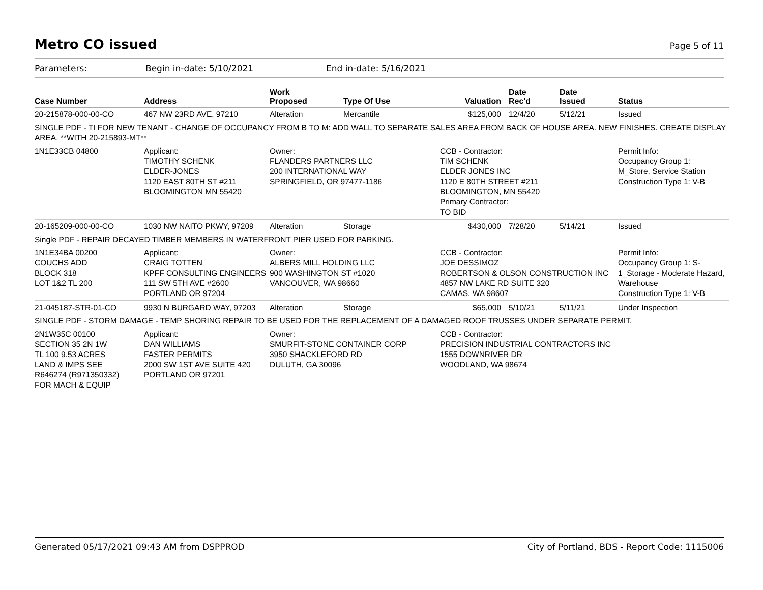Metro CO issued
Page 5 of 11
Parameters: Begin in-date: 5/10/2021 End in-date: 5/16/2021
| Case Number | Address | Work Proposed | Type Of Use | Valuation | Date Rec'd | Date Issued | Status |
| --- | --- | --- | --- | --- | --- | --- | --- |
| 20-215878-000-00-CO | 467 NW 23RD AVE, 97210 | Alteration | Mercantile | $125,000 | 12/4/20 | 5/12/21 | Issued |
| SINGLE PDF - TI FOR NEW TENANT - CHANGE OF OCCUPANCY FROM B TO M: ADD WALL TO SEPARATE SALES AREA FROM BACK OF HOUSE AREA. NEW FINISHES. CREATE DISPLAY AREA. **WITH 20-215893-MT** | | | | | | | |
| 1N1E33CB 04800 | Applicant: TIMOTHY SCHENK ELDER-JONES 1120 EAST 80TH ST #211 BLOOMINGTON MN 55420 | Owner: FLANDERS PARTNERS LLC 200 INTERNATIONAL WAY SPRINGFIELD, OR 97477-1186 | | CCB - Contractor: TIM SCHENK ELDER JONES INC 1120 E 80TH STREET #211 BLOOMINGTON, MN 55420 Primary Contractor: TO BID | | | Permit Info: Occupancy Group 1: M_Store, Service Station Construction Type 1: V-B |
| 20-165209-000-00-CO | 1030 NW NAITO PKWY, 97209 | Alteration | Storage | $430,000 | 7/28/20 | 5/14/21 | Issued |
| Single PDF - REPAIR DECAYED TIMBER MEMBERS IN WATERFRONT PIER USED FOR PARKING. | | | | | | | |
| 1N1E34BA 00200 COUCHS ADD BLOCK 318 LOT 1&2 TL 200 | Applicant: CRAIG TOTTEN KPFF CONSULTING ENGINEERS 111 SW 5TH AVE #2600 PORTLAND OR 97204 | Owner: ALBERS MILL HOLDING LLC 900 WASHINGTON ST #1020 VANCOUVER, WA 98660 | | CCB - Contractor: JOE DESSIMOZ ROBERTSON & OLSON CONSTRUCTION INC 4857 NW LAKE RD SUITE 320 CAMAS, WA 98607 | | | Permit Info: Occupancy Group 1: S-1_Storage - Moderate Hazard, Warehouse Construction Type 1: V-B |
| 21-045187-STR-01-CO | 9930 N BURGARD WAY, 97203 | Alteration | Storage | $65,000 | 5/10/21 | 5/11/21 | Under Inspection |
| SINGLE PDF - STORM DAMAGE - TEMP SHORING REPAIR TO BE USED FOR THE REPLACEMENT OF A DAMAGED ROOF TRUSSES UNDER SEPARATE PERMIT. | | | | | | | |
| 2N1W35C 00100 SECTION 35 2N 1W TL 100 9.53 ACRES LAND & IMPS SEE R646274 (R971350332) FOR MACH & EQUIP | Applicant: DAN WILLIAMS FASTER PERMITS 2000 SW 1ST AVE SUITE 420 PORTLAND OR 97201 | Owner: SMURFIT-STONE CONTAINER CORP 3950 SHACKLEFORD RD DULUTH, GA 30096 | | CCB - Contractor: PRECISION INDUSTRIAL CONTRACTORS INC 1555 DOWNRIVER DR WOODLAND, WA 98674 | | | |
Generated 05/17/2021 09:43 AM from DSPPROD City of Portland, BDS - Report Code: 1115006